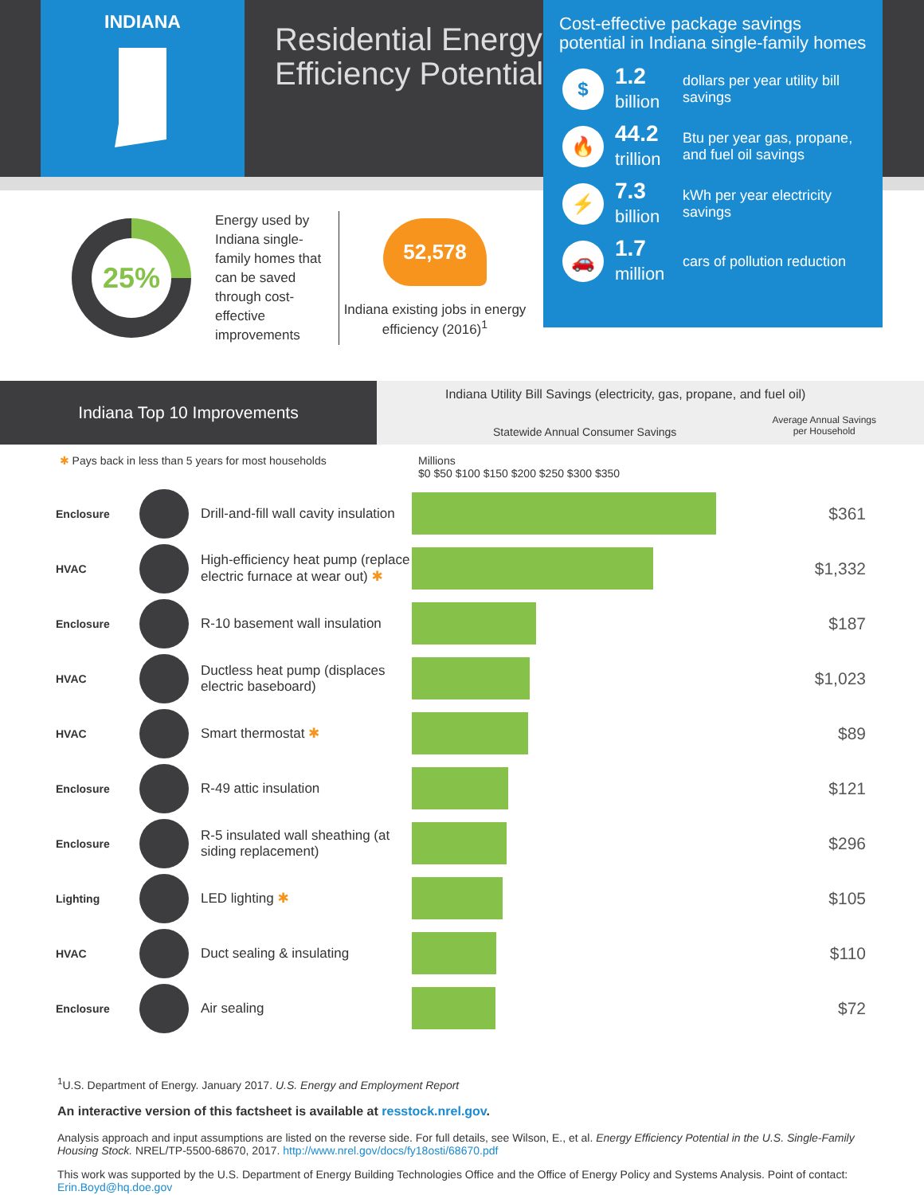INDIANA
Residential Energy Efficiency Potential
Cost-effective package savings potential in Indiana single-family homes
$
1.2
billion
dollars per year utility bill savings
🔥
44.2
trillion
Btu per year gas, propane, and fuel oil savings
⚡
7.3
billion
kWh per year electricity savings
🚗
1.7
million
cars of pollution reduction
25%
Energy used by Indiana single-family homes that can be saved through cost-effective improvements
52,578
Indiana existing jobs in energy efficiency (2016)<sup>1</sup>
Indiana Top 10 Improvements
Indiana Utility Bill Savings (electricity, gas, propane, and fuel oil)
Statewide Annual Consumer Savings
Average Annual Savings
per Household
✱ Pays back in less than 5 years for most households Millions
$0 $50 $100 $150 $200 $250 $300 $350
| Enclosure | | Drill-and-fill wall cavity insulation | | $361 |
| HVAC | | High-efficiency heat pump (replace electric furnace at wear out) ✱ | | $1,332 |
| Enclosure | | R-10 basement wall insulation | | $187 |
| HVAC | | Ductless heat pump (displaces electric baseboard) | | $1,023 |
| HVAC | | Smart thermostat ✱ | | $89 |
| Enclosure | | R-49 attic insulation | | $121 |
| Enclosure | | R-5 insulated wall sheathing (at siding replacement) | | $296 |
| Lighting | | LED lighting ✱ | | $105 |
| HVAC | | Duct sealing & insulating | | $110 |
| Enclosure | | Air sealing | | $72 |
<sup>1</sup> U.S. Department of Energy. January 2017. U.S. Energy and Employment Report
An interactive version of this factsheet is available at resstock.nrel.gov.
Analysis approach and input assumptions are listed on the reverse side. For full details, see Wilson, E., et al. Energy Efficiency Potential in the U.S. Single-Family Housing Stock. NREL/TP-5500-68670, 2017. http://www.nrel.gov/docs/fy18osti/68670.pdf
This work was supported by the U.S. Department of Energy Building Technologies Office and the Office of Energy Policy and Systems Analysis. Point of contact: Erin.Boyd@hq.doe.gov